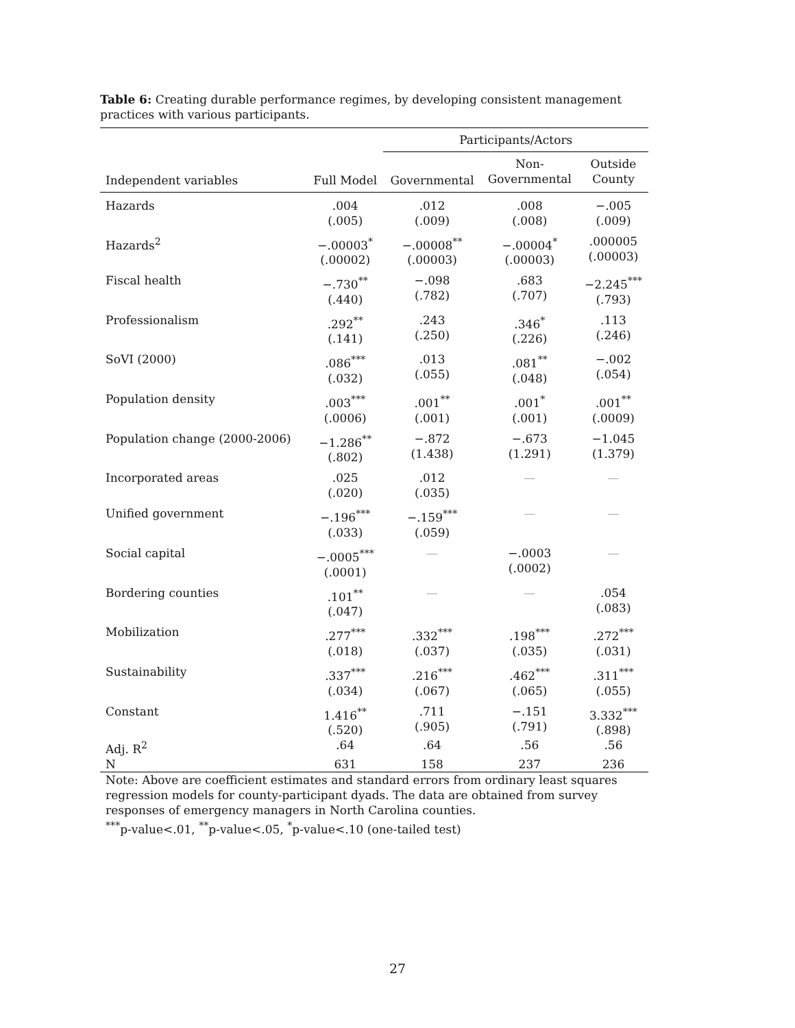Table 6: Creating durable performance regimes, by developing consistent management practices with various participants.
| | | Participants/Actors | | |
| --- | --- | --- | --- | --- |
| Independent variables | Full Model | Governmental | Non- Governmental | Outside County |
| Hazards | .004 (.005) | .012 (.009) | .008 (.008) | −.005 (.009) |
| Hazards<sup>2</sup> | −.00003<sup>*</sup> (.00002) | −.00008<sup>**</sup> (.00003) | −.00004<sup>*</sup> (.00003) | .000005 (.00003) |
| Fiscal health | −.730<sup>**</sup> (.440) | −.098 (.782) | .683 (.707) | −2.245<sup>***</sup> (.793) |
| Professionalism | .292<sup>**</sup> (.141) | .243 (.250) | .346<sup>*</sup> (.226) | .113 (.246) |
| SoVI (2000) | .086<sup>***</sup> (.032) | .013 (.055) | .081<sup>**</sup> (.048) | −.002 (.054) |
| Population density | .003<sup>***</sup> (.0006) | .001<sup>**</sup> (.001) | .001<sup>*</sup> (.001) | .001<sup>**</sup> (.0009) |
| Population change (2000-2006) | −1.286<sup>**</sup> (.802) | −.872 (1.438) | −.673 (1.291) | −1.045 (1.379) |
| Incorporated areas | .025 (.020) | .012 (.035) | — | — |
| Unified government | −.196<sup>***</sup> (.033) | −.159<sup>***</sup> (.059) | — | — |
| Social capital | −.0005<sup>***</sup> (.0001) | — | −.0003 (.0002) | — |
| Bordering counties | .101<sup>**</sup> (.047) | — | — | .054 (.083) |
| Mobilization | .277<sup>***</sup> (.018) | .332<sup>***</sup> (.037) | .198<sup>***</sup> (.035) | .272<sup>***</sup> (.031) |
| Sustainability | .337<sup>***</sup> (.034) | .216<sup>***</sup> (.067) | .462<sup>***</sup> (.065) | .311<sup>***</sup> (.055) |
| Constant | 1.416<sup>**</sup> (.520) | .711 (.905) | −.151 (.791) | 3.332<sup>***</sup> (.898) |
| Adj. R<sup>2</sup> | .64 | .64 | .56 | .56 |
| N | 631 | 158 | 237 | 236 |
Note: Above are coefficient estimates and standard errors from ordinary least squares regression models for county-participant dyads. The data are obtained from survey responses of emergency managers in North Carolina counties.
<sup>***</sup> p-value<.01, <sup>**</sup>p-value<.05, <sup>*</sup>p-value<.10 (one-tailed test)
27